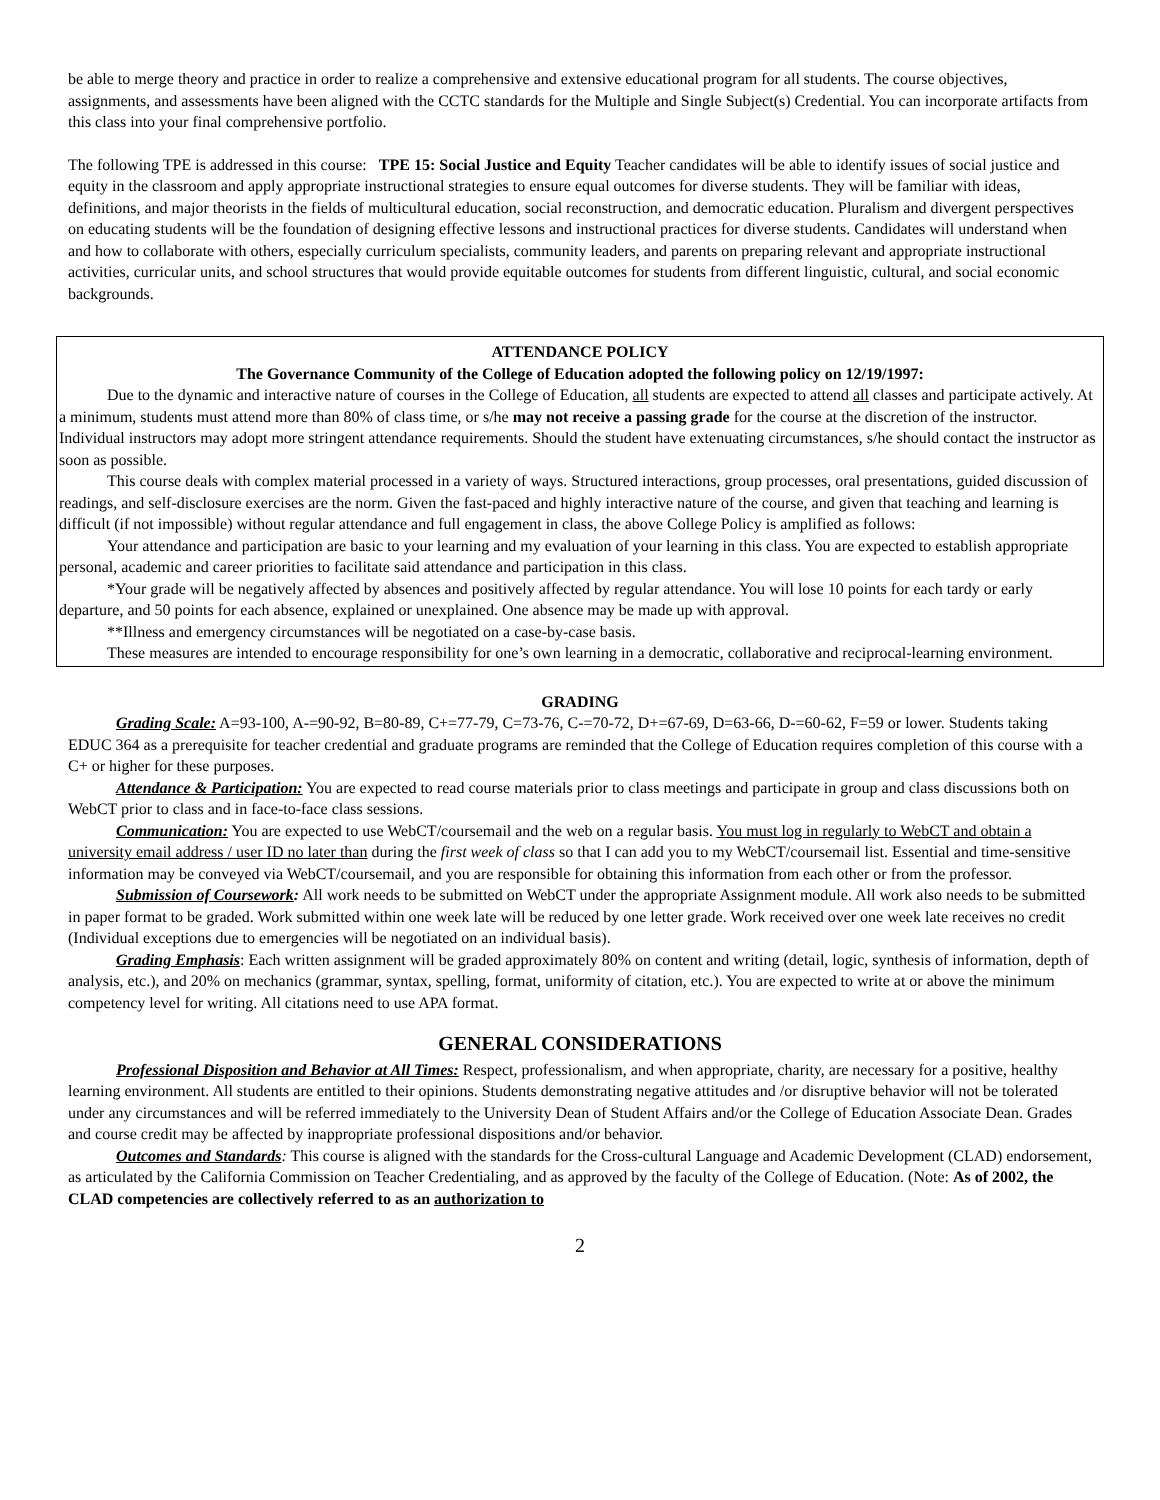be able to merge theory and practice in order to realize a comprehensive and extensive educational program for all students. The course objectives, assignments, and assessments have been aligned with the CCTC standards for the Multiple and Single Subject(s) Credential. You can incorporate artifacts from this class into your final comprehensive portfolio.
The following TPE is addressed in this course: TPE 15: Social Justice and Equity Teacher candidates will be able to identify issues of social justice and equity in the classroom and apply appropriate instructional strategies to ensure equal outcomes for diverse students. They will be familiar with ideas, definitions, and major theorists in the fields of multicultural education, social reconstruction, and democratic education. Pluralism and divergent perspectives on educating students will be the foundation of designing effective lessons and instructional practices for diverse students. Candidates will understand when and how to collaborate with others, especially curriculum specialists, community leaders, and parents on preparing relevant and appropriate instructional activities, curricular units, and school structures that would provide equitable outcomes for students from different linguistic, cultural, and social economic backgrounds.
ATTENDANCE POLICY
The Governance Community of the College of Education adopted the following policy on 12/19/1997:
Due to the dynamic and interactive nature of courses in the College of Education, all students are expected to attend all classes and participate actively. At a minimum, students must attend more than 80% of class time, or s/he may not receive a passing grade for the course at the discretion of the instructor. Individual instructors may adopt more stringent attendance requirements. Should the student have extenuating circumstances, s/he should contact the instructor as soon as possible.
This course deals with complex material processed in a variety of ways. Structured interactions, group processes, oral presentations, guided discussion of readings, and self-disclosure exercises are the norm. Given the fast-paced and highly interactive nature of the course, and given that teaching and learning is difficult (if not impossible) without regular attendance and full engagement in class, the above College Policy is amplified as follows:
Your attendance and participation are basic to your learning and my evaluation of your learning in this class. You are expected to establish appropriate personal, academic and career priorities to facilitate said attendance and participation in this class.
*Your grade will be negatively affected by absences and positively affected by regular attendance. You will lose 10 points for each tardy or early departure, and 50 points for each absence, explained or unexplained. One absence may be made up with approval.
**Illness and emergency circumstances will be negotiated on a case-by-case basis.
These measures are intended to encourage responsibility for one’s own learning in a democratic, collaborative and reciprocal-learning environment.
GRADING
Grading Scale: A=93-100, A-=90-92, B=80-89, C+=77-79, C=73-76, C-=70-72, D+=67-69, D=63-66, D-=60-62, F=59 or lower. Students taking EDUC 364 as a prerequisite for teacher credential and graduate programs are reminded that the College of Education requires completion of this course with a C+ or higher for these purposes.
Attendance & Participation: You are expected to read course materials prior to class meetings and participate in group and class discussions both on WebCT prior to class and in face-to-face class sessions.
Communication: You are expected to use WebCT/coursemail and the web on a regular basis. You must log in regularly to WebCT and obtain a university email address / user ID no later than during the first week of class so that I can add you to my WebCT/coursemail list. Essential and time-sensitive information may be conveyed via WebCT/coursemail, and you are responsible for obtaining this information from each other or from the professor.
Submission of Coursework: All work needs to be submitted on WebCT under the appropriate Assignment module. All work also needs to be submitted in paper format to be graded. Work submitted within one week late will be reduced by one letter grade. Work received over one week late receives no credit (Individual exceptions due to emergencies will be negotiated on an individual basis).
Grading Emphasis: Each written assignment will be graded approximately 80% on content and writing (detail, logic, synthesis of information, depth of analysis, etc.), and 20% on mechanics (grammar, syntax, spelling, format, uniformity of citation, etc.). You are expected to write at or above the minimum competency level for writing. All citations need to use APA format.
GENERAL CONSIDERATIONS
Professional Disposition and Behavior at All Times: Respect, professionalism, and when appropriate, charity, are necessary for a positive, healthy learning environment. All students are entitled to their opinions. Students demonstrating negative attitudes and /or disruptive behavior will not be tolerated under any circumstances and will be referred immediately to the University Dean of Student Affairs and/or the College of Education Associate Dean. Grades and course credit may be affected by inappropriate professional dispositions and/or behavior.
Outcomes and Standards: This course is aligned with the standards for the Cross-cultural Language and Academic Development (CLAD) endorsement, as articulated by the California Commission on Teacher Credentialing, and as approved by the faculty of the College of Education. (Note: As of 2002, the CLAD competencies are collectively referred to as an authorization to
2